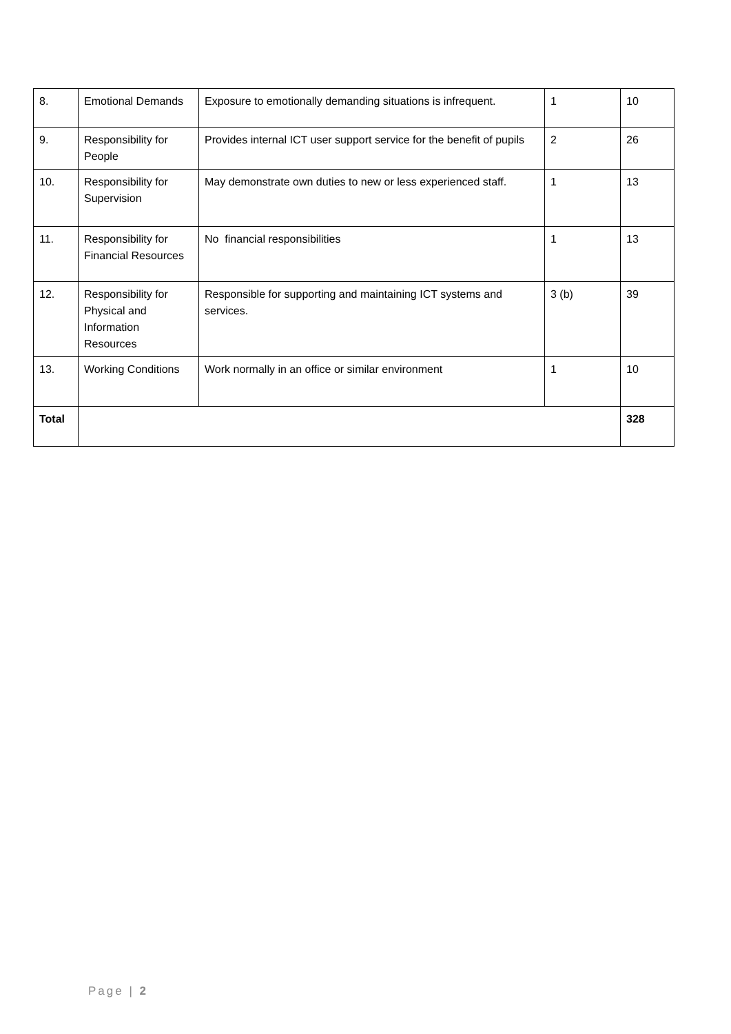| 8. | Emotional Demands | Exposure to emotionally demanding situations is infrequent. | 1 | 10 |
| 9. | Responsibility for People | Provides internal ICT user support service for the benefit of pupils | 2 | 26 |
| 10. | Responsibility for Supervision | May demonstrate own duties to new or less experienced staff. | 1 | 13 |
| 11. | Responsibility for Financial Resources | No financial responsibilities | 1 | 13 |
| 12. | Responsibility for Physical and Information Resources | Responsible for supporting and maintaining ICT systems and services. | 3 (b) | 39 |
| 13. | Working Conditions | Work normally in an office or similar environment | 1 | 10 |
| Total | | | | 328 |
Page | 2